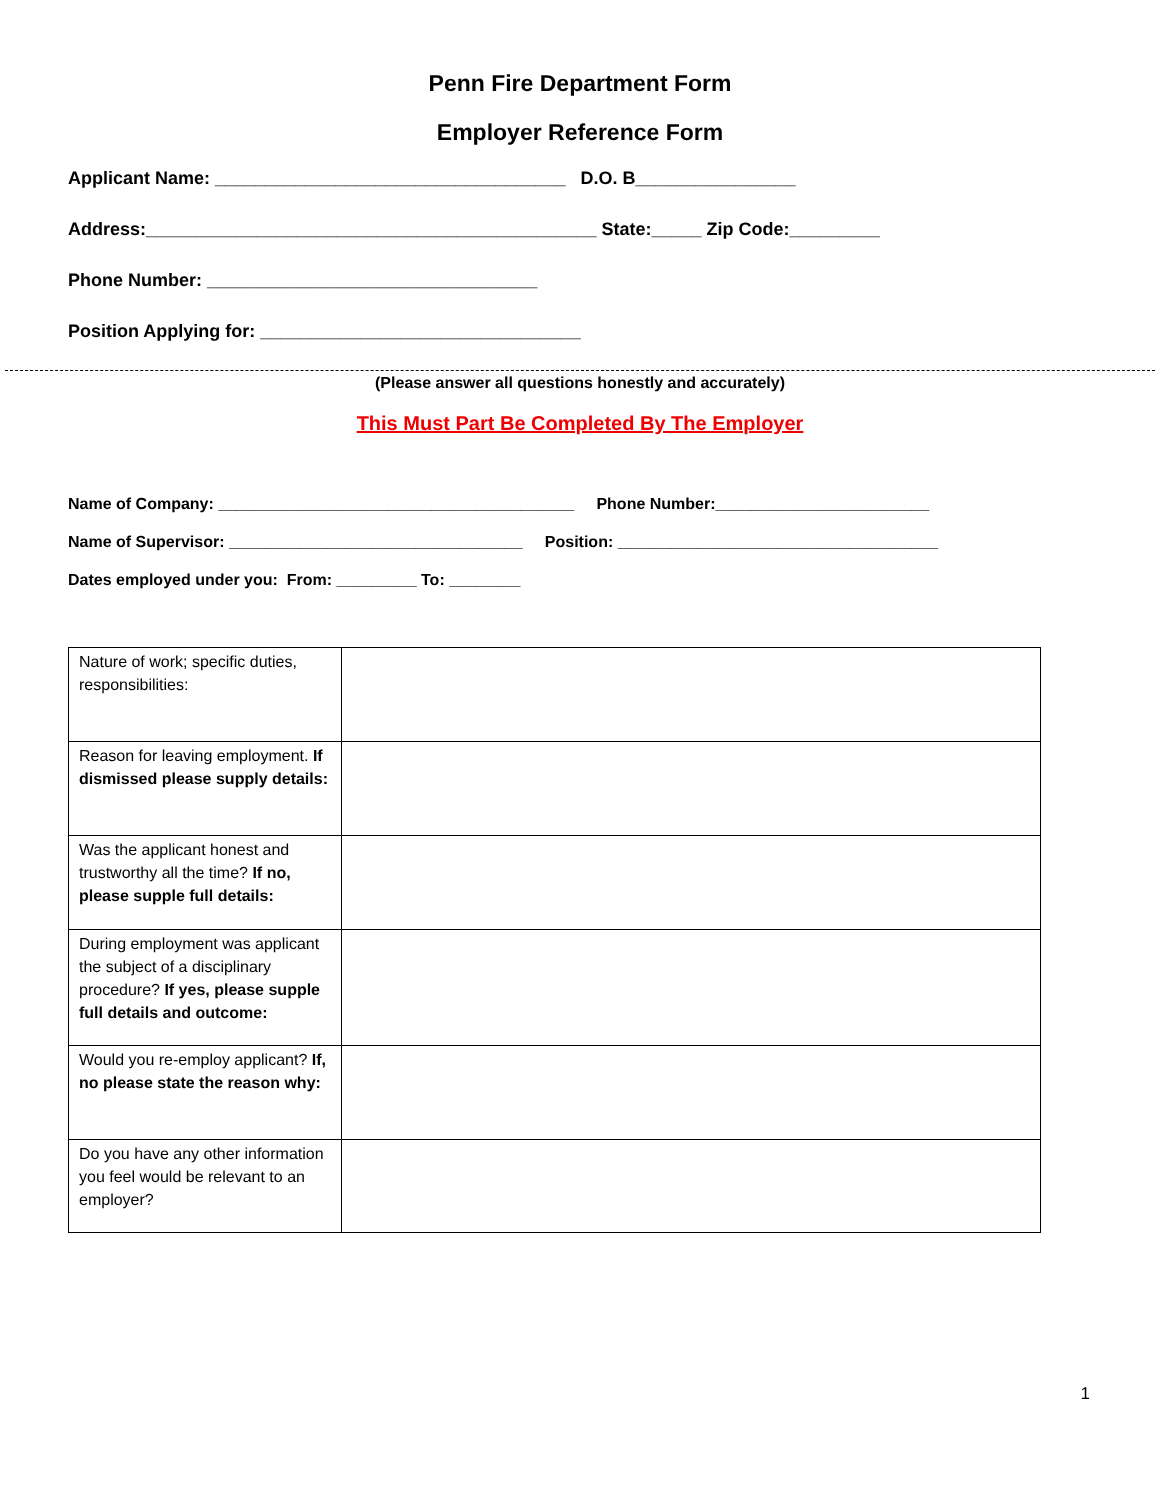Penn Fire Department Form
Employer Reference Form
Applicant Name: ___________________________________ D.O. B________________
Address:_____________________________________________ State:_____ Zip Code:_________
Phone Number: _________________________________
Position Applying for: ________________________________
(Please answer all questions honestly and accurately)
This Must Part Be Completed By The Employer
Name of Company: ________________________________________ Phone Number:________________________
Name of Supervisor: _________________________________ Position: ____________________________________
Dates employed under you: From: _________ To: ________
| Nature of work; specific duties, responsibilities: | |
| Reason for leaving employment. If dismissed please supply details: | |
| Was the applicant honest and trustworthy all the time? If no, please supple full details: | |
| During employment was applicant the subject of a disciplinary procedure? If yes, please supple full details and outcome: | |
| Would you re-employ applicant? If, no please state the reason why: | |
| Do you have any other information you feel would be relevant to an employer? | |
1